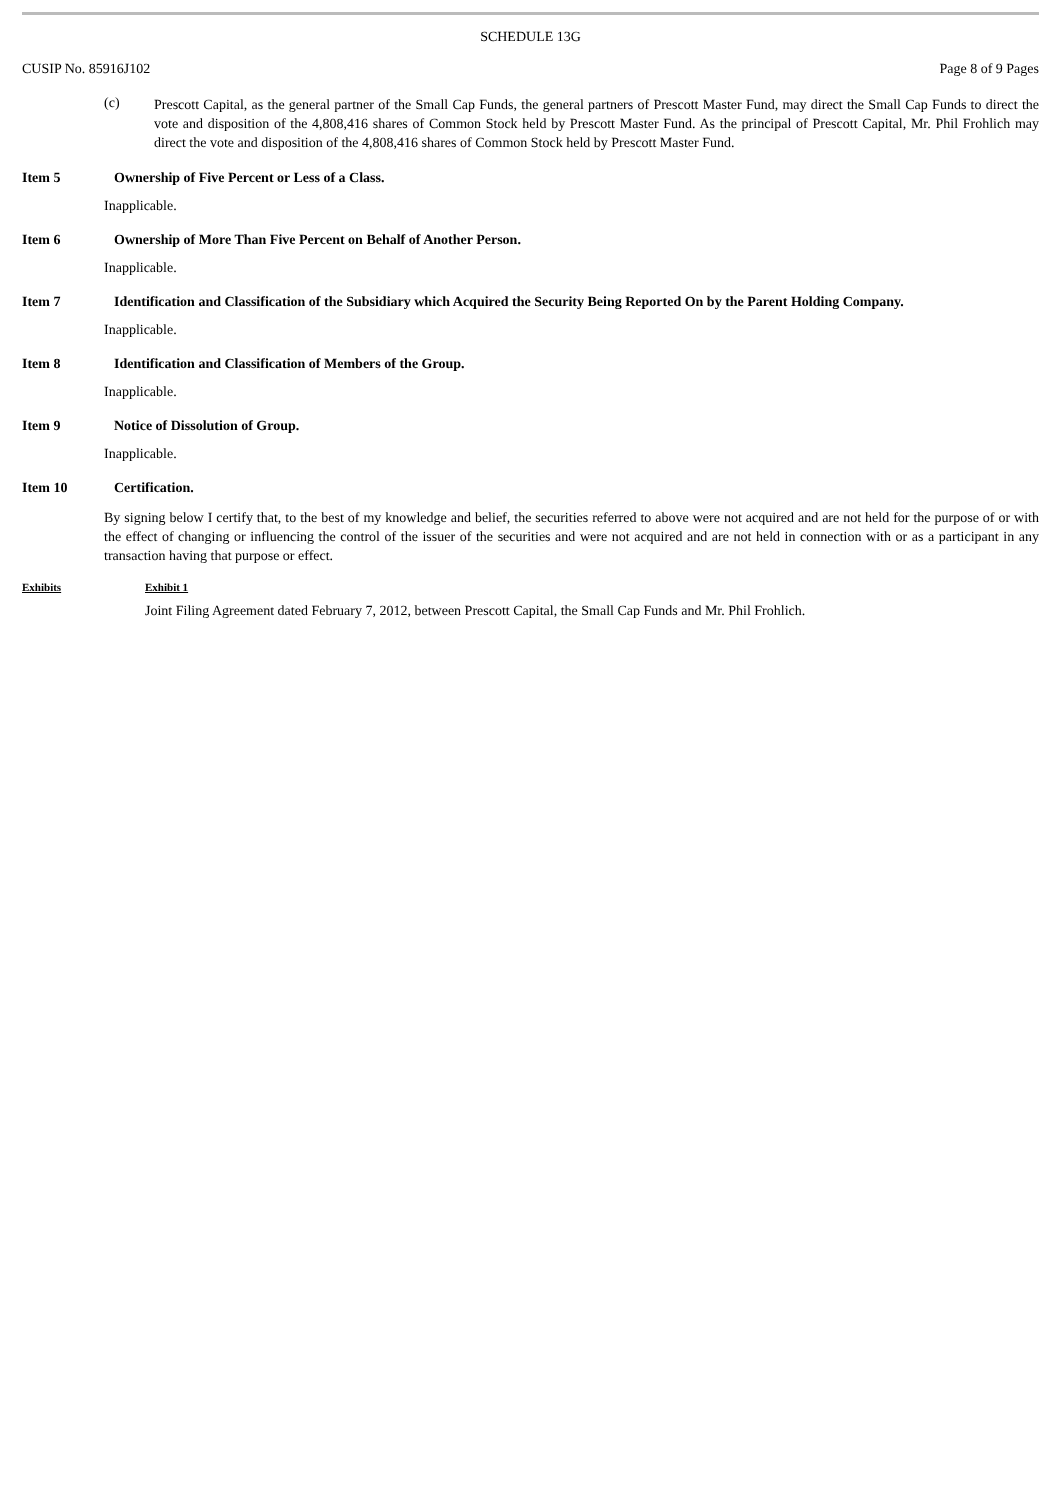SCHEDULE 13G
CUSIP No. 85916J102 Page 8 of 9 Pages
(c)
Prescott Capital, as the general partner of the Small Cap Funds, the general partners of Prescott Master Fund, may direct the Small Cap Funds to direct the vote and disposition of the 4,808,416 shares of Common Stock held by Prescott Master Fund. As the principal of Prescott Capital, Mr. Phil Frohlich may direct the vote and disposition of the 4,808,416 shares of Common Stock held by Prescott Master Fund.
Item 5 Ownership of Five Percent or Less of a Class.
Inapplicable.
Item 6 Ownership of More Than Five Percent on Behalf of Another Person.
Inapplicable.
Item 7 Identification and Classification of the Subsidiary which Acquired the Security Being Reported On by the Parent Holding Company.
Inapplicable.
Item 8 Identification and Classification of Members of the Group.
Inapplicable.
Item 9 Notice of Dissolution of Group.
Inapplicable.
Item 10 Certification.
By signing below I certify that, to the best of my knowledge and belief, the securities referred to above were not acquired and are not held for the purpose of or with the effect of changing or influencing the control of the issuer of the securities and were not acquired and are not held in connection with or as a participant in any transaction having that purpose or effect.
Exhibits Exhibit 1
Joint Filing Agreement dated February 7, 2012, between Prescott Capital, the Small Cap Funds and Mr. Phil Frohlich.